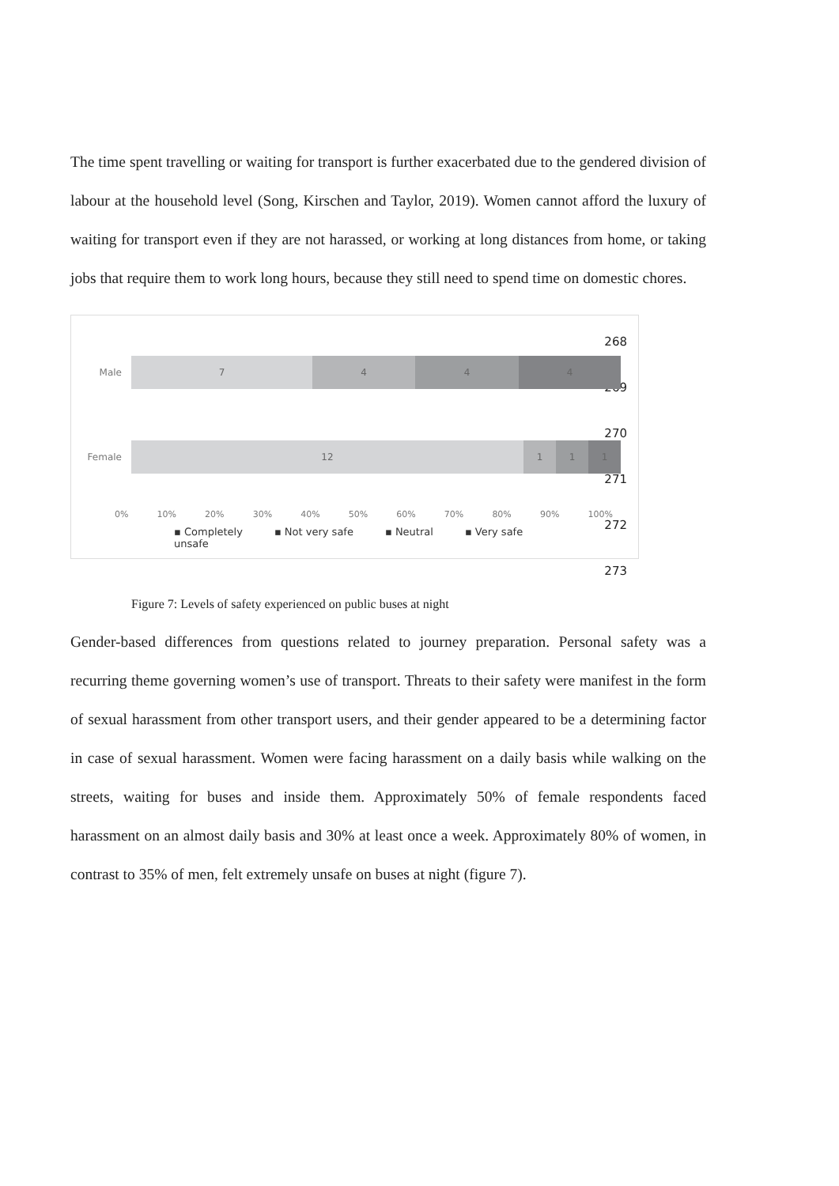The time spent travelling or waiting for transport is further exacerbated due to the gendered division of labour at the household level (Song, Kirschen and Taylor, 2019). Women cannot afford the luxury of waiting for transport even if they are not harassed, or working at long distances from home, or taking jobs that require them to work long hours, because they still need to spend time on domestic chores.
268
269
270
271
272
273
Male
7 4 4 4
Female
12 1 1 1
0% 10% 20% 30% 40% 50% 60% 70% 80% 90% 100%
▪ Completely
unsafe ▪ Not very safe ▪ Neutral ▪ Very safe
Figure 7: Levels of safety experienced on public buses at night
Gender-based differences from questions related to journey preparation. Personal safety was a recurring theme governing women’s use of transport. Threats to their safety were manifest in the form of sexual harassment from other transport users, and their gender appeared to be a determining factor in case of sexual harassment. Women were facing harassment on a daily basis while walking on the streets, waiting for buses and inside them. Approximately 50% of female respondents faced harassment on an almost daily basis and 30% at least once a week. Approximately 80% of women, in contrast to 35% of men, felt extremely unsafe on buses at night (figure 7).